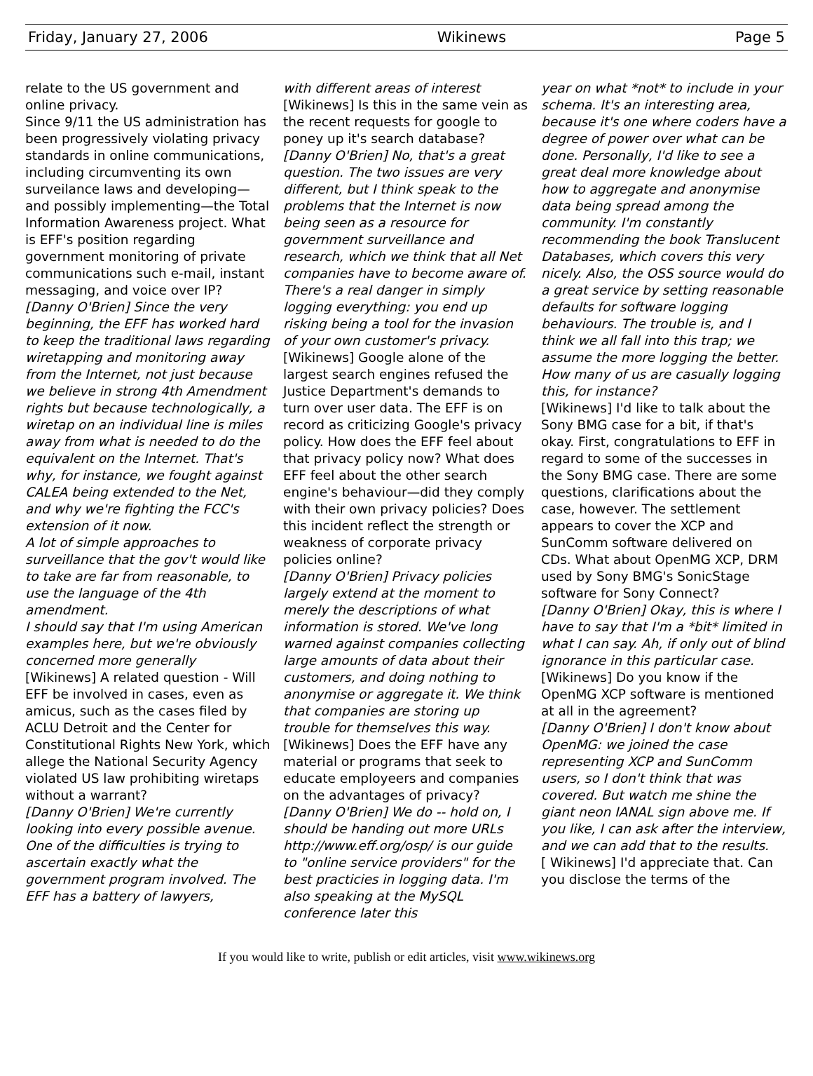Friday, January 27, 2006 Wikinews Page 5
relate to the US government and online privacy.
Since 9/11 the US administration has been progressively violating privacy standards in online communications, including circumventing its own surveilance laws and developing—and possibly implementing—the Total Information Awareness project. What is EFF's position regarding government monitoring of private communications such e-mail, instant messaging, and voice over IP?
[Danny O'Brien] Since the very beginning, the EFF has worked hard to keep the traditional laws regarding wiretapping and monitoring away from the Internet, not just because we believe in strong 4th Amendment rights but because technologically, a wiretap on an individual line is miles away from what is needed to do the equivalent on the Internet. That's why, for instance, we fought against CALEA being extended to the Net, and why we're fighting the FCC's extension of it now.
A lot of simple approaches to surveillance that the gov't would like to take are far from reasonable, to use the language of the 4th amendment.
I should say that I'm using American examples here, but we're obviously concerned more generally
[Wikinews] A related question - Will EFF be involved in cases, even as amicus, such as the cases filed by ACLU Detroit and the Center for Constitutional Rights New York, which allege the National Security Agency violated US law prohibiting wiretaps without a warrant?
[Danny O'Brien] We're currently looking into every possible avenue. One of the difficulties is trying to ascertain exactly what the government program involved. The EFF has a battery of lawyers,
with different areas of interest
[Wikinews] Is this in the same vein as the recent requests for google to poney up it's search database?
[Danny O'Brien] No, that's a great question. The two issues are very different, but I think speak to the problems that the Internet is now being seen as a resource for government surveillance and research, which we think that all Net companies have to become aware of. There's a real danger in simply logging everything: you end up risking being a tool for the invasion of your own customer's privacy.
[Wikinews] Google alone of the largest search engines refused the Justice Department's demands to turn over user data. The EFF is on record as criticizing Google's privacy policy. How does the EFF feel about that privacy policy now? What does EFF feel about the other search engine's behaviour—did they comply with their own privacy policies? Does this incident reflect the strength or weakness of corporate privacy policies online?
[Danny O'Brien] Privacy policies largely extend at the moment to merely the descriptions of what information is stored. We've long warned against companies collecting large amounts of data about their customers, and doing nothing to anonymise or aggregate it. We think that companies are storing up trouble for themselves this way.
[Wikinews] Does the EFF have any material or programs that seek to educate employeers and companies on the advantages of privacy?
[Danny O'Brien] We do -- hold on, I should be handing out more URLs http://www.eff.org/osp/ is our guide to "online service providers" for the best practicies in logging data. I'm also speaking at the MySQL conference later this
year on what *not* to include in your schema. It's an interesting area, because it's one where coders have a degree of power over what can be done. Personally, I'd like to see a great deal more knowledge about how to aggregate and anonymise data being spread among the community. I'm constantly recommending the book Translucent Databases, which covers this very nicely. Also, the OSS source would do a great service by setting reasonable defaults for software logging behaviours. The trouble is, and I think we all fall into this trap; we assume the more logging the better. How many of us are casually logging this, for instance?
[Wikinews] I'd like to talk about the Sony BMG case for a bit, if that's okay. First, congratulations to EFF in regard to some of the successes in the Sony BMG case. There are some questions, clarifications about the case, however. The settlement appears to cover the XCP and SunComm software delivered on CDs. What about OpenMG XCP, DRM used by Sony BMG's SonicStage software for Sony Connect?
[Danny O'Brien] Okay, this is where I have to say that I'm a *bit* limited in what I can say. Ah, if only out of blind ignorance in this particular case.
[Wikinews] Do you know if the OpenMG XCP software is mentioned at all in the agreement?
[Danny O'Brien] I don't know about OpenMG: we joined the case representing XCP and SunComm users, so I don't think that was covered. But watch me shine the giant neon IANAL sign above me. If you like, I can ask after the interview, and we can add that to the results.
[ Wikinews] I'd appreciate that. Can you disclose the terms of the
If you would like to write, publish or edit articles, visit www.wikinews.org